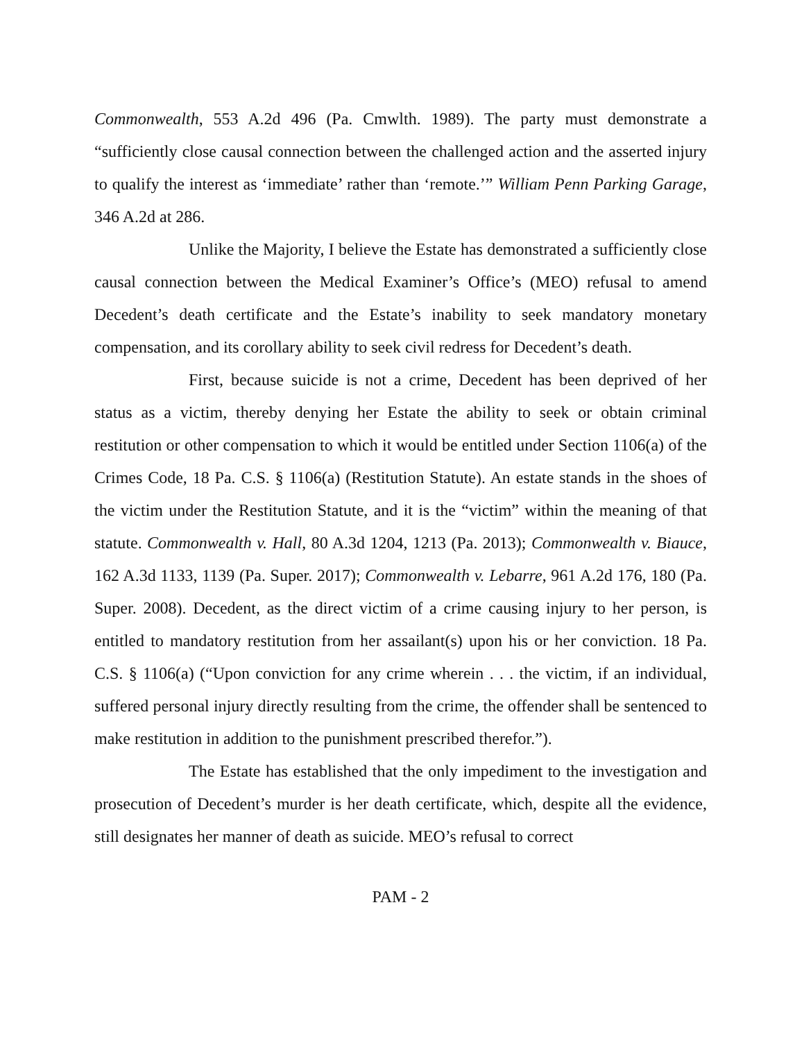Commonwealth, 553 A.2d 496 (Pa. Cmwlth. 1989). The party must demonstrate a “sufficiently close causal connection between the challenged action and the asserted injury to qualify the interest as ‘immediate’ rather than ‘remote.’” William Penn Parking Garage, 346 A.2d at 286.
Unlike the Majority, I believe the Estate has demonstrated a sufficiently close causal connection between the Medical Examiner’s Office’s (MEO) refusal to amend Decedent’s death certificate and the Estate’s inability to seek mandatory monetary compensation, and its corollary ability to seek civil redress for Decedent’s death.
First, because suicide is not a crime, Decedent has been deprived of her status as a victim, thereby denying her Estate the ability to seek or obtain criminal restitution or other compensation to which it would be entitled under Section 1106(a) of the Crimes Code, 18 Pa. C.S. § 1106(a) (Restitution Statute). An estate stands in the shoes of the victim under the Restitution Statute, and it is the “victim” within the meaning of that statute. Commonwealth v. Hall, 80 A.3d 1204, 1213 (Pa. 2013); Commonwealth v. Biauce, 162 A.3d 1133, 1139 (Pa. Super. 2017); Commonwealth v. Lebarre, 961 A.2d 176, 180 (Pa. Super. 2008). Decedent, as the direct victim of a crime causing injury to her person, is entitled to mandatory restitution from her assailant(s) upon his or her conviction. 18 Pa. C.S. § 1106(a) (“Upon conviction for any crime wherein . . . the victim, if an individual, suffered personal injury directly resulting from the crime, the offender shall be sentenced to make restitution in addition to the punishment prescribed therefor.”).
The Estate has established that the only impediment to the investigation and prosecution of Decedent’s murder is her death certificate, which, despite all the evidence, still designates her manner of death as suicide. MEO’s refusal to correct
PAM - 2